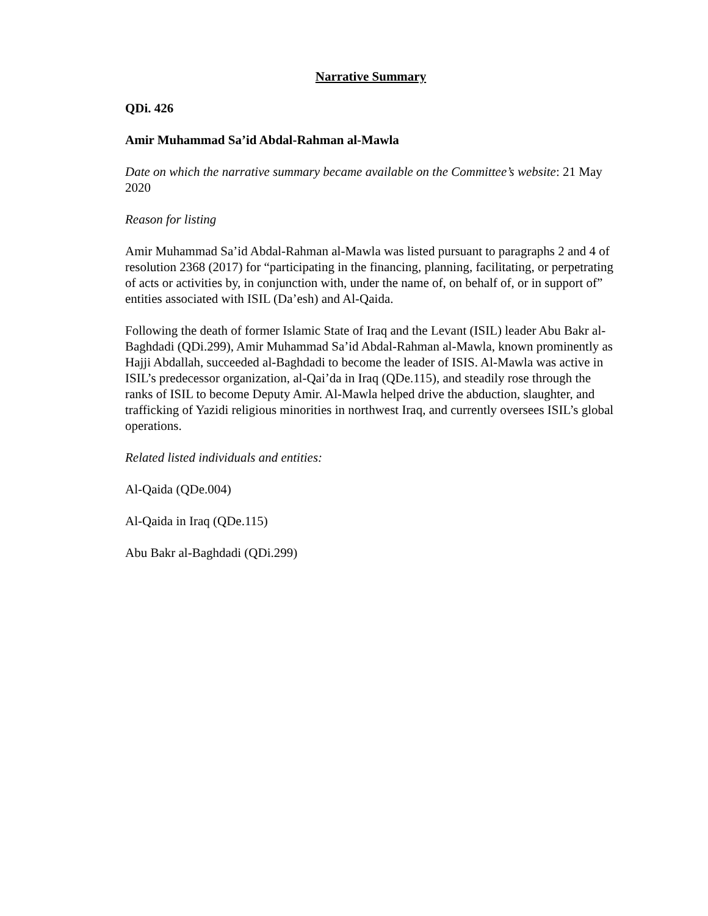Narrative Summary
QDi. 426
Amir Muhammad Sa’id Abdal-Rahman al-Mawla
Date on which the narrative summary became available on the Committee’s website: 21 May 2020
Reason for listing
Amir Muhammad Sa’id Abdal-Rahman al-Mawla was listed pursuant to paragraphs 2 and 4 of resolution 2368 (2017) for “participating in the financing, planning, facilitating, or perpetrating of acts or activities by, in conjunction with, under the name of, on behalf of, or in support of” entities associated with ISIL (Da’esh) and Al-Qaida.
Following the death of former Islamic State of Iraq and the Levant (ISIL) leader Abu Bakr al-Baghdadi (QDi.299), Amir Muhammad Sa’id Abdal-Rahman al-Mawla, known prominently as Hajji Abdallah, succeeded al-Baghdadi to become the leader of ISIS. Al-Mawla was active in ISIL’s predecessor organization, al-Qai’da in Iraq (QDe.115), and steadily rose through the ranks of ISIL to become Deputy Amir. Al-Mawla helped drive the abduction, slaughter, and trafficking of Yazidi religious minorities in northwest Iraq, and currently oversees ISIL’s global operations.
Related listed individuals and entities:
Al-Qaida (QDe.004)
Al-Qaida in Iraq (QDe.115)
Abu Bakr al-Baghdadi (QDi.299)